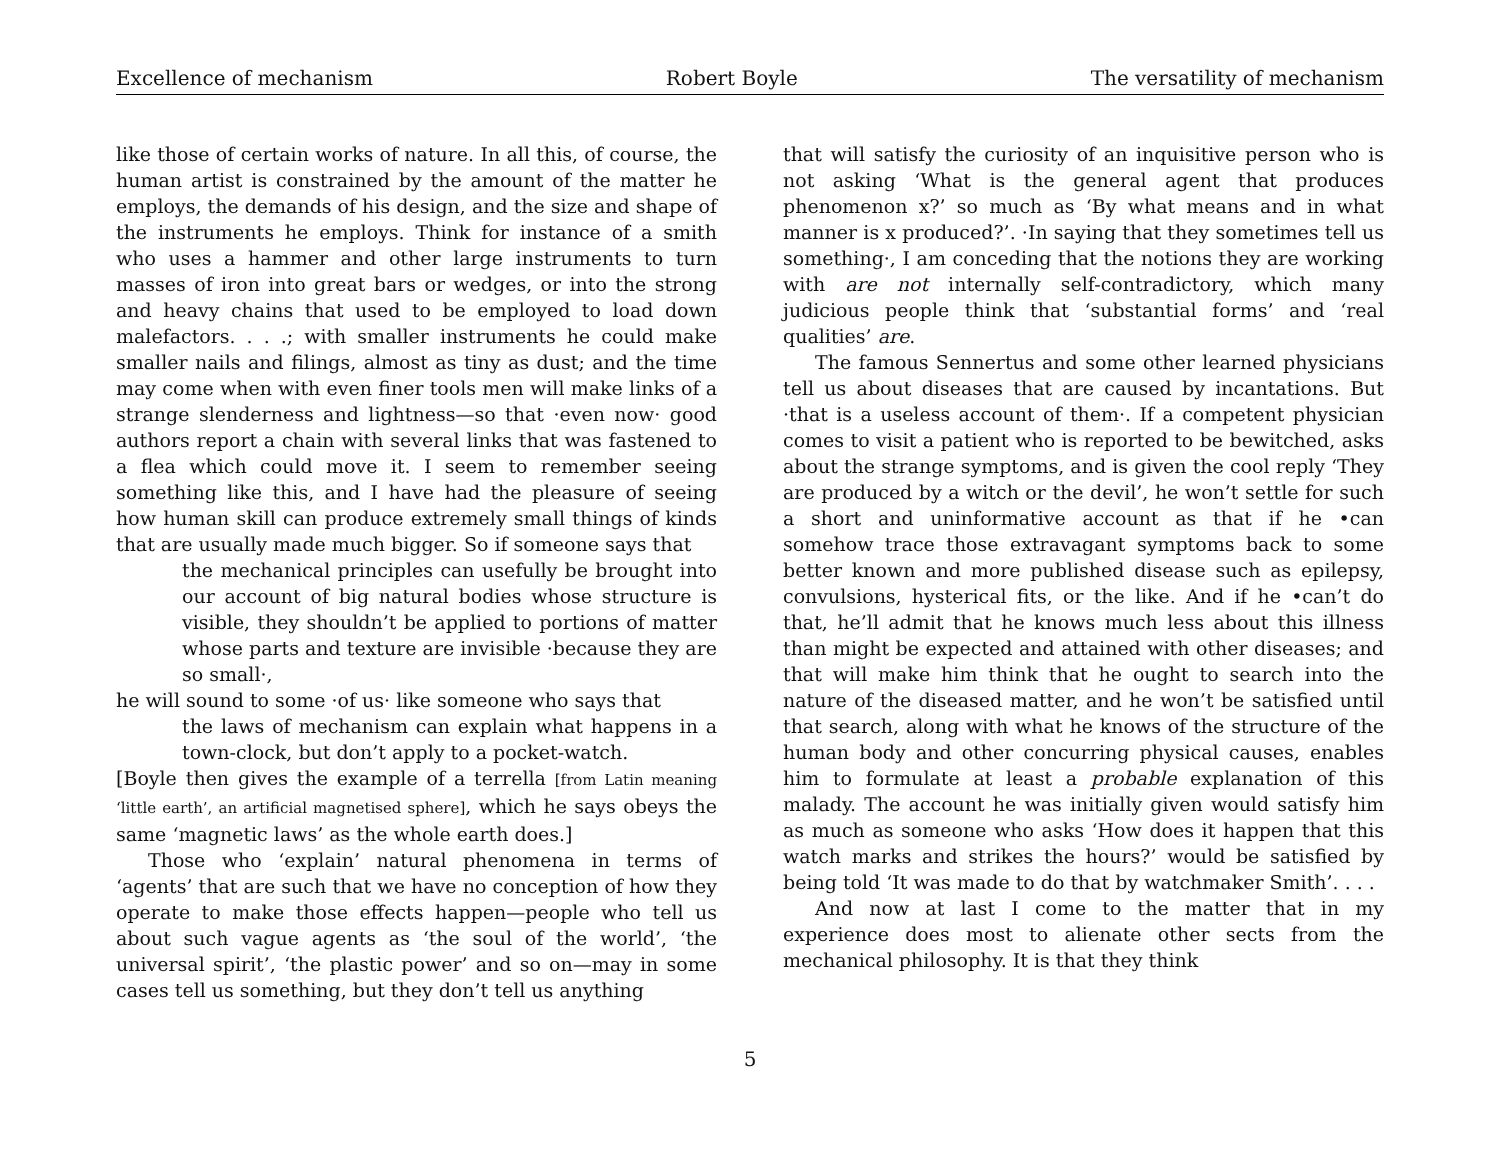Excellence of mechanism Robert Boyle The versatility of mechanism
like those of certain works of nature. In all this, of course, the human artist is constrained by the amount of the matter he employs, the demands of his design, and the size and shape of the instruments he employs. Think for instance of a smith who uses a hammer and other large instruments to turn masses of iron into great bars or wedges, or into the strong and heavy chains that used to be employed to load down malefactors. . . .; with smaller instruments he could make smaller nails and filings, almost as tiny as dust; and the time may come when with even finer tools men will make links of a strange slenderness and lightness—so that ·even now· good authors report a chain with several links that was fastened to a flea which could move it. I seem to remember seeing something like this, and I have had the pleasure of seeing how human skill can produce extremely small things of kinds that are usually made much bigger. So if someone says that
the mechanical principles can usefully be brought into our account of big natural bodies whose structure is visible, they shouldn’t be applied to portions of matter whose parts and texture are invisible ·because they are so small·,
he will sound to some ·of us· like someone who says that
the laws of mechanism can explain what happens in a town-clock, but don’t apply to a pocket-watch.
[Boyle then gives the example of a terrella [from Latin meaning ‘little earth’, an artificial magnetised sphere], which he says obeys the same ‘magnetic laws’ as the whole earth does.]
Those who ‘explain’ natural phenomena in terms of ‘agents’ that are such that we have no conception of how they operate to make those effects happen—people who tell us about such vague agents as ‘the soul of the world’, ‘the universal spirit’, ‘the plastic power’ and so on—may in some cases tell us something, but they don’t tell us anything
that will satisfy the curiosity of an inquisitive person who is not asking ‘What is the general agent that produces phenomenon x?’ so much as ‘By what means and in what manner is x produced?’. ·In saying that they sometimes tell us something·, I am conceding that the notions they are working with are not internally self-contradictory, which many judicious people think that ‘substantial forms’ and ‘real qualities’ are.
The famous Sennertus and some other learned physicians tell us about diseases that are caused by incantations. But ·that is a useless account of them·. If a competent physician comes to visit a patient who is reported to be bewitched, asks about the strange symptoms, and is given the cool reply ‘They are produced by a witch or the devil’, he won’t settle for such a short and uninformative account as that if he •can somehow trace those extravagant symptoms back to some better known and more published disease such as epilepsy, convulsions, hysterical fits, or the like. And if he •can’t do that, he’ll admit that he knows much less about this illness than might be expected and attained with other diseases; and that will make him think that he ought to search into the nature of the diseased matter, and he won’t be satisfied until that search, along with what he knows of the structure of the human body and other concurring physical causes, enables him to formulate at least a probable explanation of this malady. The account he was initially given would satisfy him as much as someone who asks ‘How does it happen that this watch marks and strikes the hours?’ would be satisfied by being told ‘It was made to do that by watchmaker Smith’. . . .
And now at last I come to the matter that in my experience does most to alienate other sects from the mechanical philosophy. It is that they think
5